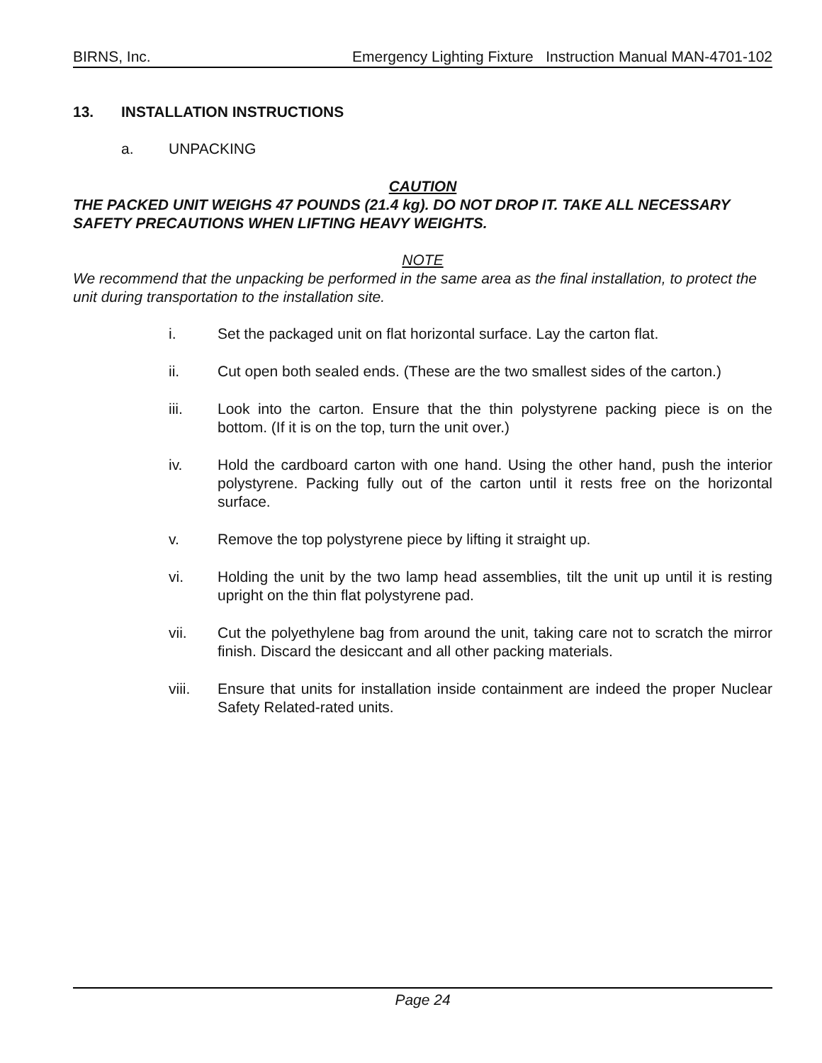BIRNS, Inc. Emergency Lighting Fixture Instruction Manual MAN-4701-102
13. INSTALLATION INSTRUCTIONS
a. UNPACKING
CAUTION
THE PACKED UNIT WEIGHS 47 POUNDS (21.4 kg). DO NOT DROP IT. TAKE ALL NECESSARY SAFETY PRECAUTIONS WHEN LIFTING HEAVY WEIGHTS.
NOTE
We recommend that the unpacking be performed in the same area as the final installation, to protect the unit during transportation to the installation site.
i. Set the packaged unit on flat horizontal surface. Lay the carton flat.
ii. Cut open both sealed ends. (These are the two smallest sides of the carton.)
iii. Look into the carton. Ensure that the thin polystyrene packing piece is on the bottom. (If it is on the top, turn the unit over.)
iv. Hold the cardboard carton with one hand. Using the other hand, push the interior polystyrene. Packing fully out of the carton until it rests free on the horizontal surface.
v. Remove the top polystyrene piece by lifting it straight up.
vi. Holding the unit by the two lamp head assemblies, tilt the unit up until it is resting upright on the thin flat polystyrene pad.
vii. Cut the polyethylene bag from around the unit, taking care not to scratch the mirror finish. Discard the desiccant and all other packing materials.
viii. Ensure that units for installation inside containment are indeed the proper Nuclear Safety Related-rated units.
Page 24